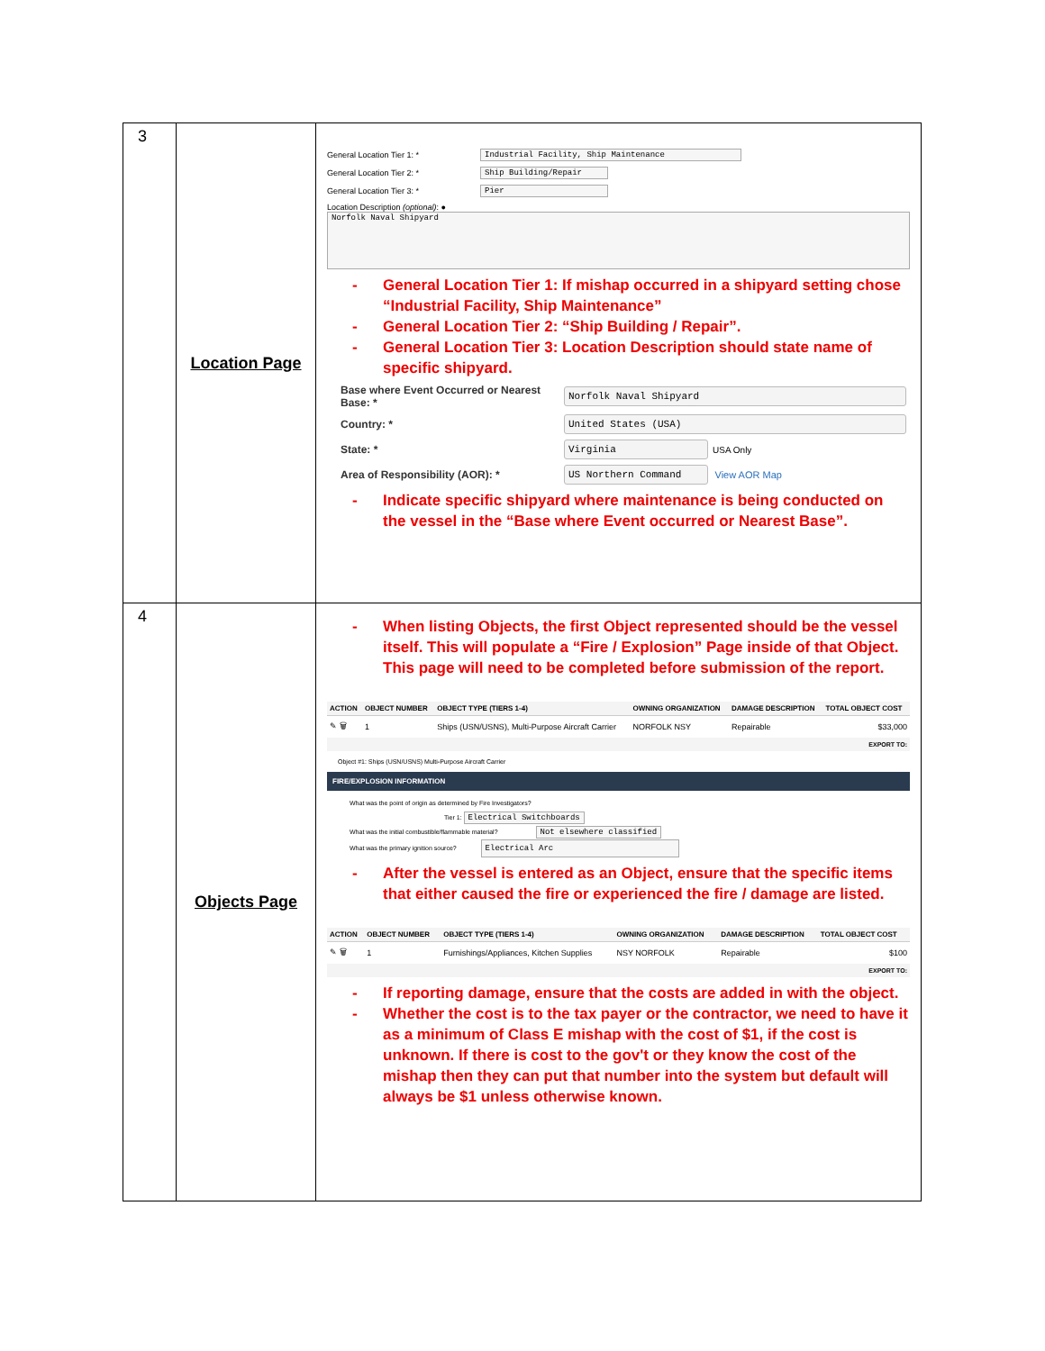| 3 | Location Page | General Location Tier 1: * Industrial Facility, Ship Maintenance General Location Tier 2: * Ship Building/Repair General Location Tier 3: * Pier Location Description (optional) : ● Norfolk Naval Shipyard - General Location Tier 1: If mishap occurred in a shipyard setting chose “Industrial Facility, Ship Maintenance” - General Location Tier 2: “Ship Building / Repair”. - General Location Tier 3: Location Description should state name of specific shipyard. Base where Event Occurred or Nearest Base: * Norfolk Naval Shipyard Country: * United States (USA) State: * Virginia USA Only Area of Responsibility (AOR): * US Northern Command View AOR Map - Indicate specific shipyard where maintenance is being conducted on the vessel in the “Base where Event occurred or Nearest Base”. |
| 4 | Objects Page | - When listing Objects, the first Object represented should be the vessel itself. This will populate a “Fire / Explosion” Page inside of that Object. This page will need to be completed before submission of the report. / ACTION / OBJECT NUMBER / OBJECT TYPE (TIERS 1-4) / OWNING ORGANIZATION / DAMAGE DESCRIPTION / TOTAL OBJECT COST / / --- / --- / --- / --- / --- / --- / / ✎ 🗑 / 1 / Ships (USN/USNS), Multi-Purpose Aircraft Carrier / NORFOLK NSY / Repairable / $33,000 / / EXPORT TO: / / / / / / Object #1: Ships (USN/USNS) Multi-Purpose Aircraft Carrier FIRE/EXPLOSION INFORMATION What was the point of origin as determined by Fire Investigators? Tier 1: Electrical Switchboards What was the initial combustible/flammable material? Not elsewhere classified What was the primary ignition source? Electrical Arc - After the vessel is entered as an Object, ensure that the specific items that either caused the fire or experienced the fire / damage are listed. / ACTION / OBJECT NUMBER / OBJECT TYPE (TIERS 1-4) / OWNING ORGANIZATION / DAMAGE DESCRIPTION / TOTAL OBJECT COST / / --- / --- / --- / --- / --- / --- / / ✎ 🗑 / 1 / Furnishings/Appliances, Kitchen Supplies / NSY NORFOLK / Repairable / $100 / / EXPORT TO: / / / / / / - If reporting damage, ensure that the costs are added in with the object. - Whether the cost is to the tax payer or the contractor, we need to have it as a minimum of Class E mishap with the cost of $1, if the cost is unknown. If there is cost to the gov't or they know the cost of the mishap then they can put that number into the system but default will always be $1 unless otherwise known. |